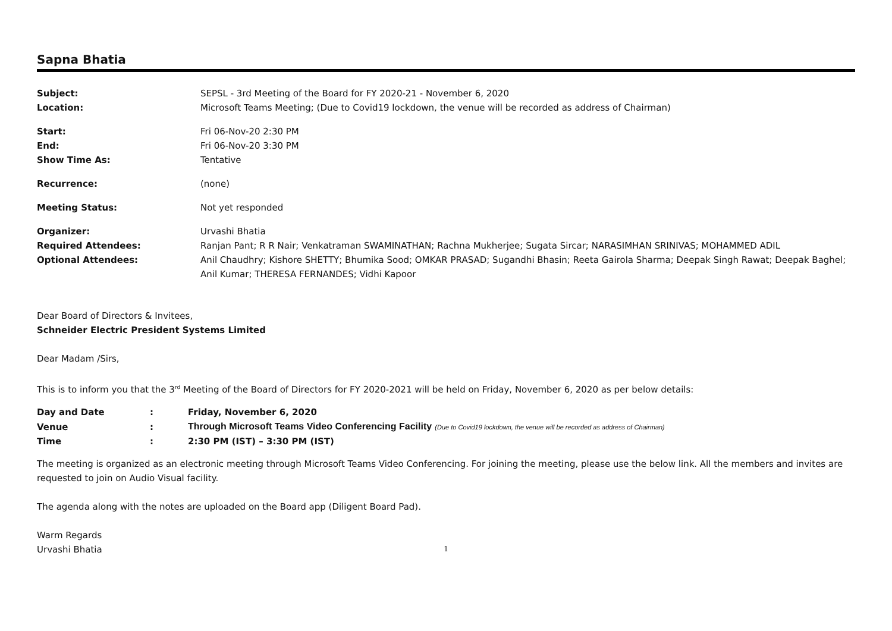Sapna Bhatia
| Subject: | SEPSL - 3rd Meeting of the Board for FY 2020-21 - November 6, 2020 |
| Location: | Microsoft Teams Meeting; (Due to Covid19 lockdown, the venue will be recorded as address of Chairman) |
| Start: | Fri 06-Nov-20 2:30 PM |
| End: | Fri 06-Nov-20 3:30 PM |
| Show Time As: | Tentative |
| Recurrence: | (none) |
| Meeting Status: | Not yet responded |
| Organizer: | Urvashi Bhatia |
| Required Attendees: | Ranjan Pant; R R Nair; Venkatraman SWAMINATHAN; Rachna Mukherjee; Sugata Sircar; NARASIMHAN SRINIVAS; MOHAMMED ADIL |
| Optional Attendees: | Anil Chaudhry; Kishore SHETTY; Bhumika Sood; OMKAR PRASAD; Sugandhi Bhasin; Reeta Gairola Sharma; Deepak Singh Rawat; Deepak Baghel; Anil Kumar; THERESA FERNANDES; Vidhi Kapoor |
Dear Board of Directors & Invitees,
Schneider Electric President Systems Limited
Dear Madam /Sirs,
This is to inform you that the 3<sup>rd</sup> Meeting of the Board of Directors for FY 2020-2021 will be held on Friday, November 6, 2020 as per below details:
| Day and Date | : | Friday, November 6, 2020 |
| Venue | : | Through Microsoft Teams Video Conferencing Facility (Due to Covid19 lockdown, the venue will be recorded as address of Chairman) |
| Time | : | 2:30 PM (IST) – 3:30 PM (IST) |
The meeting is organized as an electronic meeting through Microsoft Teams Video Conferencing. For joining the meeting, please use the below link. All the members and invites are requested to join on Audio Visual facility.
The agenda along with the notes are uploaded on the Board app (Diligent Board Pad).
Warm Regards
Urvashi Bhatia
1